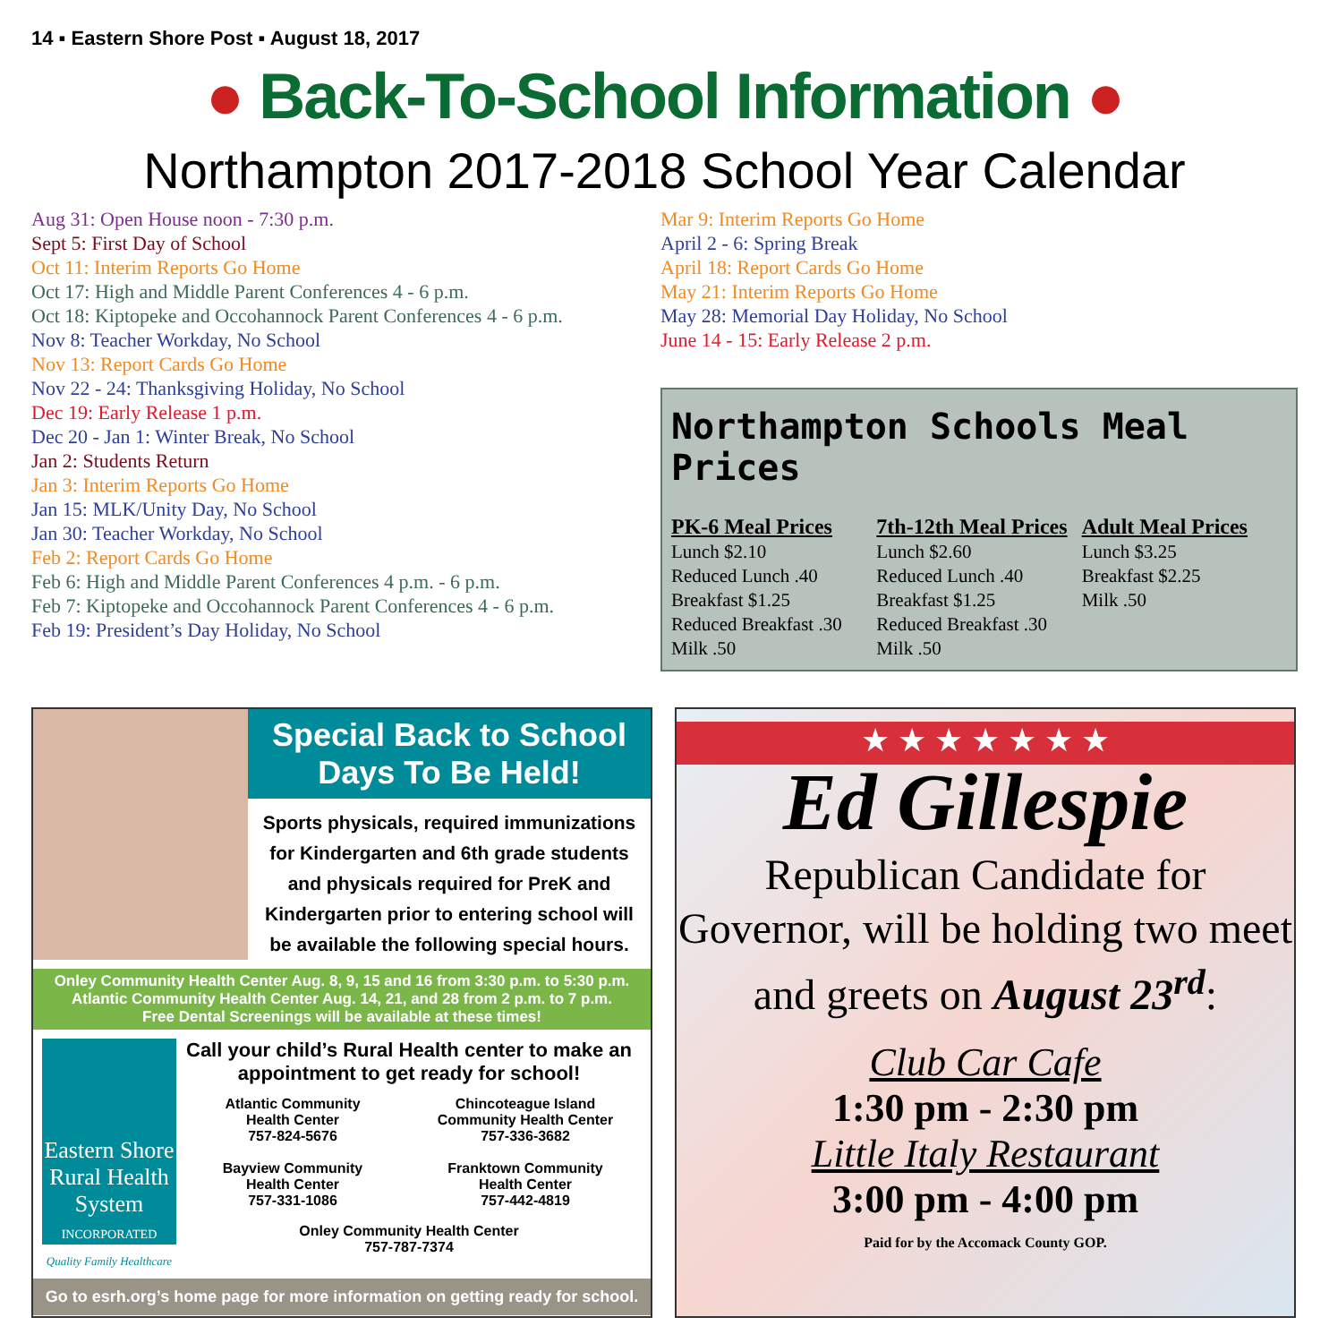14 ▪ Eastern Shore Post ▪ August 18, 2017
● Back-To-School Information ●
Northampton 2017-2018 School Year Calendar
Aug 31: Open House noon - 7:30 p.m.
Sept 5: First Day of School
Oct 11: Interim Reports Go Home
Oct 17: High and Middle Parent Conferences 4 - 6 p.m.
Oct 18: Kiptopeke and Occohannock Parent Conferences 4 - 6 p.m.
Nov 8: Teacher Workday, No School
Nov 13: Report Cards Go Home
Nov 22 - 24: Thanksgiving Holiday, No School
Dec 19: Early Release 1 p.m.
Dec 20 - Jan 1: Winter Break, No School
Jan 2: Students Return
Jan 3: Interim Reports Go Home
Jan 15: MLK/Unity Day, No School
Jan 30: Teacher Workday, No School
Feb 2: Report Cards Go Home
Feb 6: High and Middle Parent Conferences 4 p.m. - 6 p.m.
Feb 7: Kiptopeke and Occohannock Parent Conferences 4 - 6 p.m.
Feb 19: President’s Day Holiday, No School
Mar 9: Interim Reports Go Home
April 2 - 6: Spring Break
April 18: Report Cards Go Home
May 21: Interim Reports Go Home
May 28: Memorial Day Holiday, No School
June 14 - 15: Early Release 2 p.m.
Northampton Schools Meal Prices
PK-6 Meal Prices
Lunch $2.10
Reduced Lunch .40
Breakfast $1.25
Reduced Breakfast .30
Milk .50
7th-12th Meal Prices
Lunch $2.60
Reduced Lunch .40
Breakfast $1.25
Reduced Breakfast .30
Milk .50
Adult Meal Prices
Lunch $3.25
Breakfast $2.25
Milk .50
Special Back to School
Days To Be Held!
Sports physicals, required immunizations for Kindergarten and 6th grade students and physicals required for PreK and Kindergarten prior to entering school will be available the following special hours.
Onley Community Health Center Aug. 8, 9, 15 and 16 from 3:30 p.m. to 5:30 p.m.
Atlantic Community Health Center Aug. 14, 21, and 28 from 2 p.m. to 7 p.m.
Free Dental Screenings will be available at these times!
Eastern Shore Rural Health System
INCORPORATED
Quality Family Healthcare
Call your child’s Rural Health center to make an appointment to get ready for school!
Atlantic Community
Health Center
757-824-5676
Bayview Community
Health Center
757-331-1086
Chincoteague Island
Community Health Center
757-336-3682
Franktown Community
Health Center
757-442-4819
Onley Community Health Center
757-787-7374
Go to esrh.org’s home page for more information on getting ready for school.
★ ★ ★ ★ ★ ★ ★
Ed Gillespie
Republican Candidate for Governor, will be holding two meet and greets on August 23<sup>rd</sup>:
Club Car Cafe
1:30 pm - 2:30 pm
Little Italy Restaurant
3:00 pm - 4:00 pm
Paid for by the Accomack County GOP.